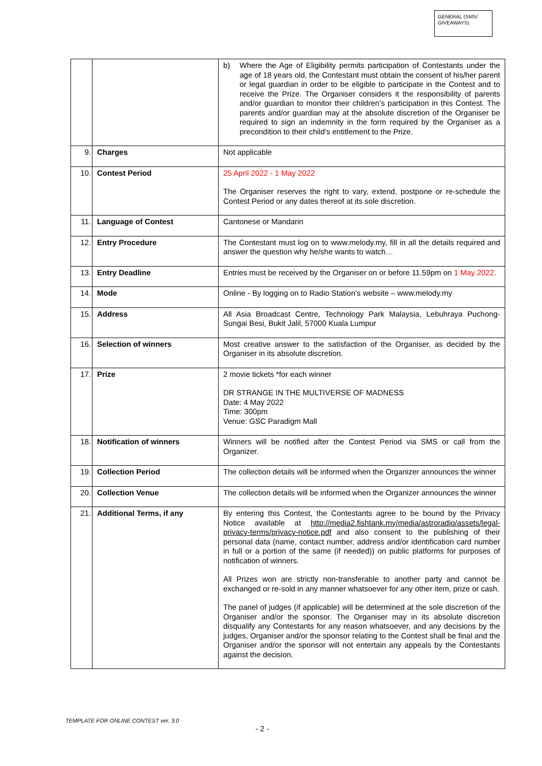GENERAL (SMS/ GIVEAWAYS)
| | | b) Where the Age of Eligibility permits participation of Contestants under the age of 18 years old, the Contestant must obtain the consent of his/her parent or legal guardian in order to be eligible to participate in the Contest and to receive the Prize. The Organiser considers it the responsibility of parents and/or guardian to monitor their children’s participation in this Contest. The parents and/or guardian may at the absolute discretion of the Organiser be required to sign an indemnity in the form required by the Organiser as a precondition to their child’s entitlement to the Prize. |
| 9. | Charges | Not applicable |
| 10. | Contest Period | 25 April 2022 - 1 May 2022 The Organiser reserves the right to vary, extend, postpone or re-schedule the Contest Period or any dates thereof at its sole discretion. |
| 11. | Language of Contest | Cantonese or Mandarin |
| 12. | Entry Procedure | The Contestant must log on to www.melody.my, fill in all the details required and answer the question why he/she wants to watch… |
| 13. | Entry Deadline | Entries must be received by the Organiser on or before 11.59pm on 1 May 2022 . |
| 14. | Mode | Online - By logging on to Radio Station’s website – www.melody.my |
| 15. | Address | All Asia Broadcast Centre, Technology Park Malaysia, Lebuhraya Puchong-Sungai Besi, Bukit Jalil, 57000 Kuala Lumpur |
| 16. | Selection of winners | Most creative answer to the satisfaction of the Organiser, as decided by the Organiser in its absolute discretion. |
| 17. | Prize | 2 movie tickets *for each winner DR STRANGE IN THE MULTIVERSE OF MADNESS Date: 4 May 2022 Time: 300pm Venue: GSC Paradigm Mall |
| 18. | Notification of winners | Winners will be notified after the Contest Period via SMS or call from the Organizer. |
| 19. | Collection Period | The collection details will be informed when the Organizer announces the winner |
| 20. | Collection Venue | The collection details will be informed when the Organizer announces the winner |
| 21. | Additional Terms, if any | By entering this Contest, the Contestants agree to be bound by the Privacy Notice available at http://media2.fishtank.my/media/astroradio/assets/legal-privacy-terms/privacy-notice.pdf and also consent to the publishing of their personal data (name, contact number, address and/or identification card number in full or a portion of the same (if needed)) on public platforms for purposes of notification of winners. All Prizes won are strictly non-transferable to another party and cannot be exchanged or re-sold in any manner whatsoever for any other item, prize or cash. The panel of judges (if applicable) will be determined at the sole discretion of the Organiser and/or the sponsor. The Organiser may in its absolute discretion disqualify any Contestants for any reason whatsoever, and any decisions by the judges, Organiser and/or the sponsor relating to the Contest shall be final and the Organiser and/or the sponsor will not entertain any appeals by the Contestants against the decision. |
TEMPLATE FOR ONLINE CONTEST ver. 3.0
- 2 -